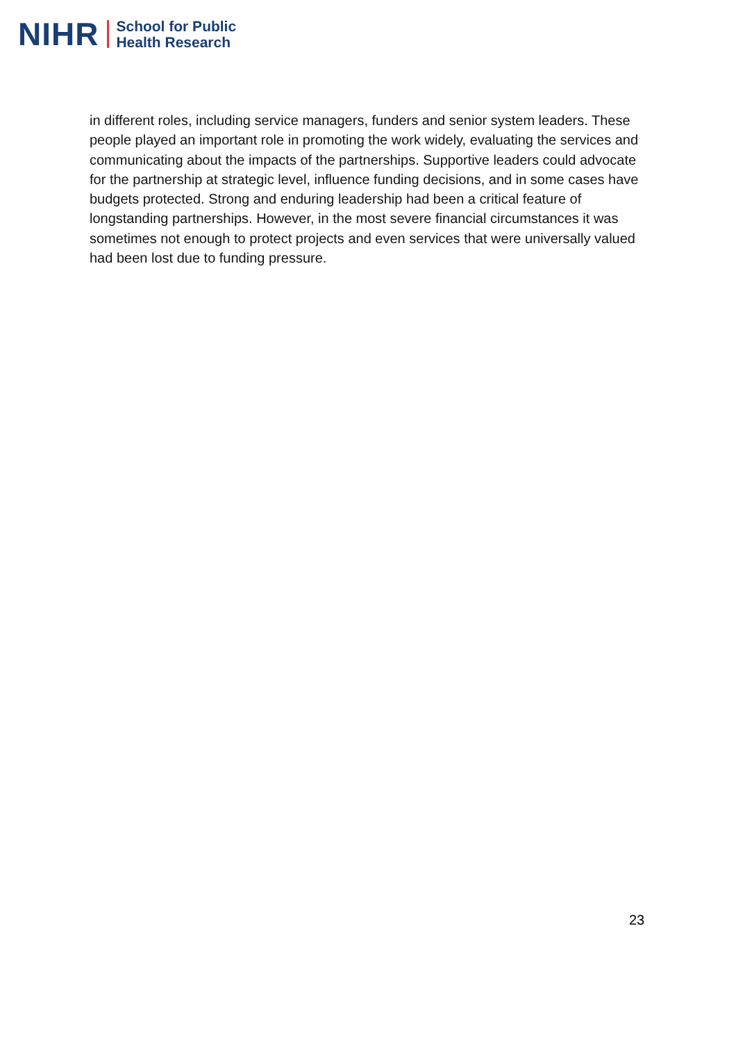NIHR School for Public
Health Research
in different roles, including service managers, funders and senior system leaders. These people played an important role in promoting the work widely, evaluating the services and communicating about the impacts of the partnerships. Supportive leaders could advocate for the partnership at strategic level, influence funding decisions, and in some cases have budgets protected. Strong and enduring leadership had been a critical feature of longstanding partnerships. However, in the most severe financial circumstances it was sometimes not enough to protect projects and even services that were universally valued had been lost due to funding pressure.
23